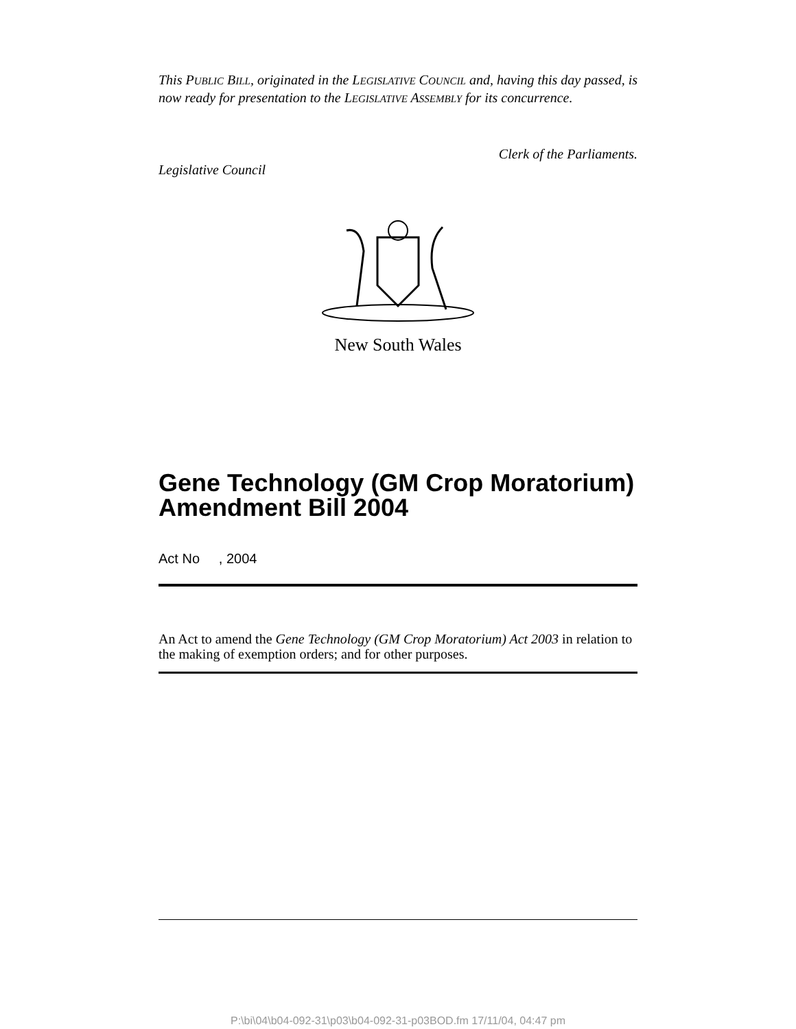This PUBLIC BILL, originated in the LEGISLATIVE COUNCIL and, having this day passed, is now ready for presentation to the LEGISLATIVE ASSEMBLY for its concurrence.
Clerk of the Parliaments.
Legislative Council
New South Wales
Gene Technology (GM Crop Moratorium) Amendment Bill 2004
Act No , 2004
An Act to amend the Gene Technology (GM Crop Moratorium) Act 2003 in relation to the making of exemption orders; and for other purposes.
P:\bi\04\b04-092-31\p03\b04-092-31-p03BOD.fm 17/11/04, 04:47 pm